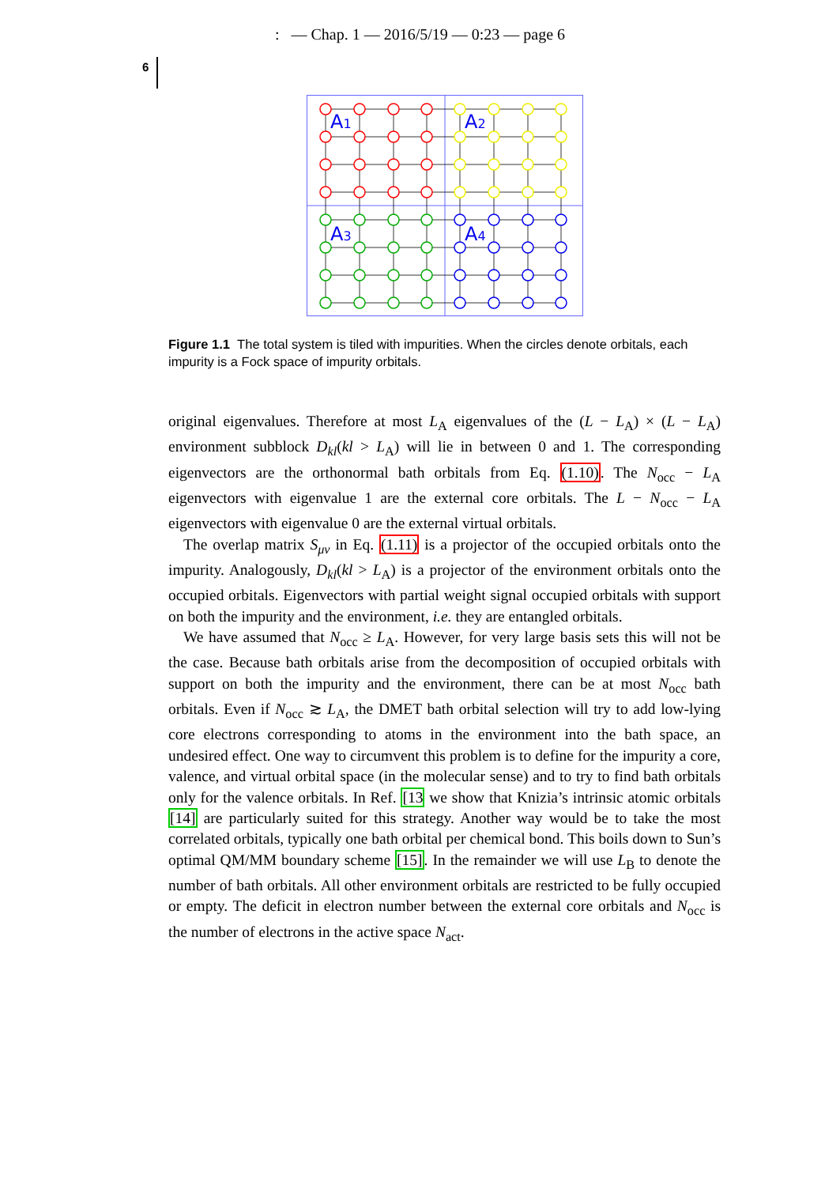: — Chap. 1 — 2016/5/19 — 0:23 — page 6
6
A1
A2
A3
A4
Figure 1.1 The total system is tiled with impurities. When the circles denote orbitals, each impurity is a Fock space of impurity orbitals.
original eigenvalues. Therefore at most L<sub>A</sub> eigenvalues of the (L − L<sub>A</sub>) × (L − L<sub>A</sub>) environment subblock D<sub>kl</sub>(kl > L<sub>A</sub>) will lie in between 0 and 1. The corresponding eigenvectors are the orthonormal bath orbitals from Eq. (1.10). The N<sub>occ</sub> − L<sub>A</sub> eigenvectors with eigenvalue 1 are the external core orbitals. The L − N<sub>occ</sub> − L<sub>A</sub> eigenvectors with eigenvalue 0 are the external virtual orbitals.
The overlap matrix S<sub>μν</sub> in Eq. (1.11) is a projector of the occupied orbitals onto the impurity. Analogously, D<sub>kl</sub>(kl > L<sub>A</sub>) is a projector of the environment orbitals onto the occupied orbitals. Eigenvectors with partial weight signal occupied orbitals with support on both the impurity and the environment, i.e. they are entangled orbitals.
We have assumed that N<sub>occ</sub> ≥ L<sub>A</sub>. However, for very large basis sets this will not be the case. Because bath orbitals arise from the decomposition of occupied orbitals with support on both the impurity and the environment, there can be at most N<sub>occ</sub> bath orbitals. Even if N<sub>occ</sub> ≳ L<sub>A</sub>, the DMET bath orbital selection will try to add low-lying core electrons corresponding to atoms in the environment into the bath space, an undesired effect. One way to circumvent this problem is to define for the impurity a core, valence, and virtual orbital space (in the molecular sense) and to try to find bath orbitals only for the valence orbitals. In Ref. [13 we show that Knizia’s intrinsic atomic orbitals [14] are particularly suited for this strategy. Another way would be to take the most correlated orbitals, typically one bath orbital per chemical bond. This boils down to Sun’s optimal QM/MM boundary scheme [15]. In the remainder we will use L<sub>B</sub> to denote the number of bath orbitals. All other environment orbitals are restricted to be fully occupied or empty. The deficit in electron number between the external core orbitals and N<sub>occ</sub> is the number of electrons in the active space N<sub>act</sub>.